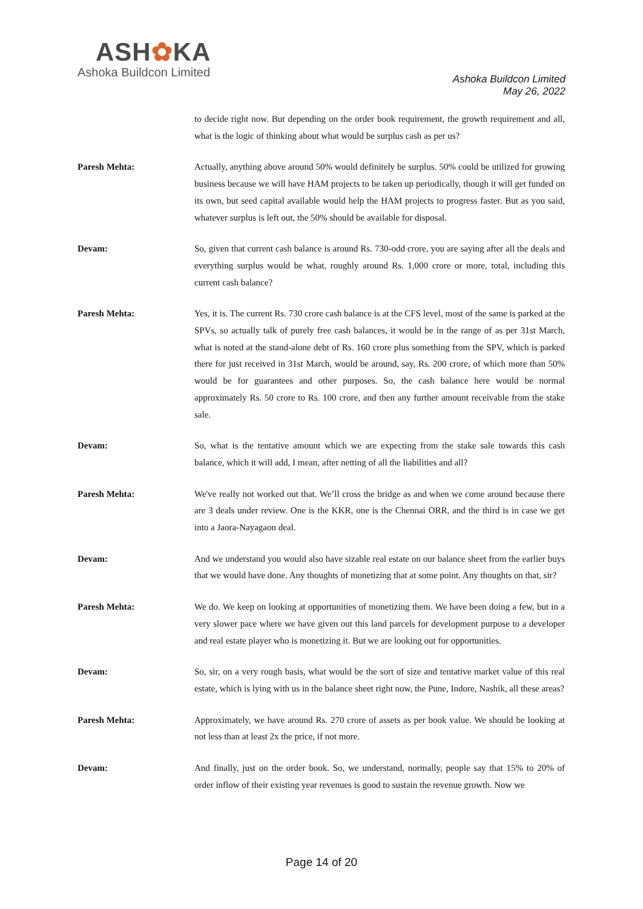ASH✿KA
Ashoka Buildcon Limited
Ashoka Buildcon Limited
May 26, 2022
to decide right now. But depending on the order book requirement, the growth requirement and all, what is the logic of thinking about what would be surplus cash as per us?
Paresh Mehta: Actually, anything above around 50% would definitely be surplus. 50% could be utilized for growing business because we will have HAM projects to be taken up periodically, though it will get funded on its own, but seed capital available would help the HAM projects to progress faster. But as you said, whatever surplus is left out, the 50% should be available for disposal.
Devam: So, given that current cash balance is around Rs. 730-odd crore, you are saying after all the deals and everything surplus would be what, roughly around Rs. 1,000 crore or more, total, including this current cash balance?
Paresh Mehta: Yes, it is. The current Rs. 730 crore cash balance is at the CFS level, most of the same is parked at the SPVs, so actually talk of purely free cash balances, it would be in the range of as per 31st March, what is noted at the stand-alone debt of Rs. 160 crore plus something from the SPV, which is parked there for just received in 31st March, would be around, say, Rs. 200 crore, of which more than 50% would be for guarantees and other purposes. So, the cash balance here would be normal approximately Rs. 50 crore to Rs. 100 crore, and then any further amount receivable from the stake sale.
Devam: So, what is the tentative amount which we are expecting from the stake sale towards this cash balance, which it will add, I mean, after netting of all the liabilities and all?
Paresh Mehta: We've really not worked out that. We’ll cross the bridge as and when we come around because there are 3 deals under review. One is the KKR, one is the Chennai ORR, and the third is in case we get into a Jaora-Nayagaon deal.
Devam: And we understand you would also have sizable real estate on our balance sheet from the earlier buys that we would have done. Any thoughts of monetizing that at some point. Any thoughts on that, sir?
Paresh Mehta: We do. We keep on looking at opportunities of monetizing them. We have been doing a few, but in a very slower pace where we have given out this land parcels for development purpose to a developer and real estate player who is monetizing it. But we are looking out for opportunities.
Devam: So, sir, on a very rough basis, what would be the sort of size and tentative market value of this real estate, which is lying with us in the balance sheet right now, the Pune, Indore, Nashik, all these areas?
Paresh Mehta: Approximately, we have around Rs. 270 crore of assets as per book value. We should be looking at not less than at least 2x the price, if not more.
Devam: And finally, just on the order book. So, we understand, normally, people say that 15% to 20% of order inflow of their existing year revenues is good to sustain the revenue growth. Now we
Page 14 of 20